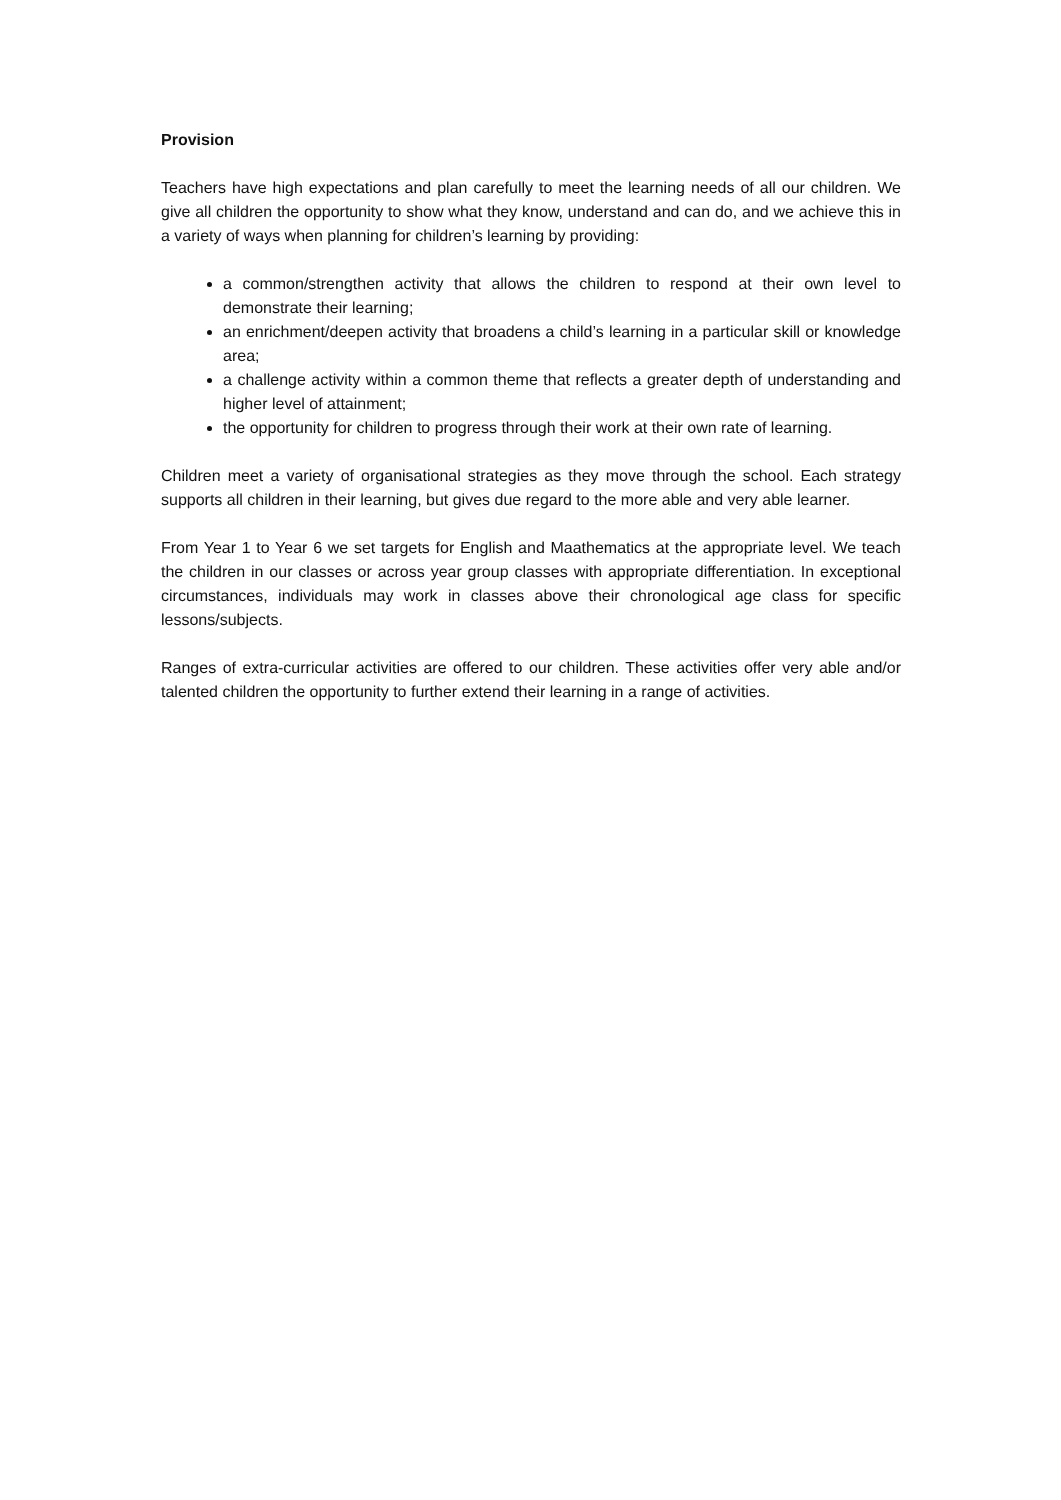Provision
Teachers have high expectations and plan carefully to meet the learning needs of all our children. We give all children the opportunity to show what they know, understand and can do, and we achieve this in a variety of ways when planning for children’s learning by providing:
a common/strengthen activity that allows the children to respond at their own level to demonstrate their learning;
an enrichment/deepen activity that broadens a child’s learning in a particular skill or knowledge area;
a challenge activity within a common theme that reflects a greater depth of understanding and higher level of attainment;
the opportunity for children to progress through their work at their own rate of learning.
Children meet a variety of organisational strategies as they move through the school. Each strategy supports all children in their learning, but gives due regard to the more able and very able learner.
From Year 1 to Year 6 we set targets for English and Maathematics at the appropriate level. We teach the children in our classes or across year group classes with appropriate differentiation. In exceptional circumstances, individuals may work in classes above their chronological age class for specific lessons/subjects.
Ranges of extra-curricular activities are offered to our children. These activities offer very able and/or talented children the opportunity to further extend their learning in a range of activities.